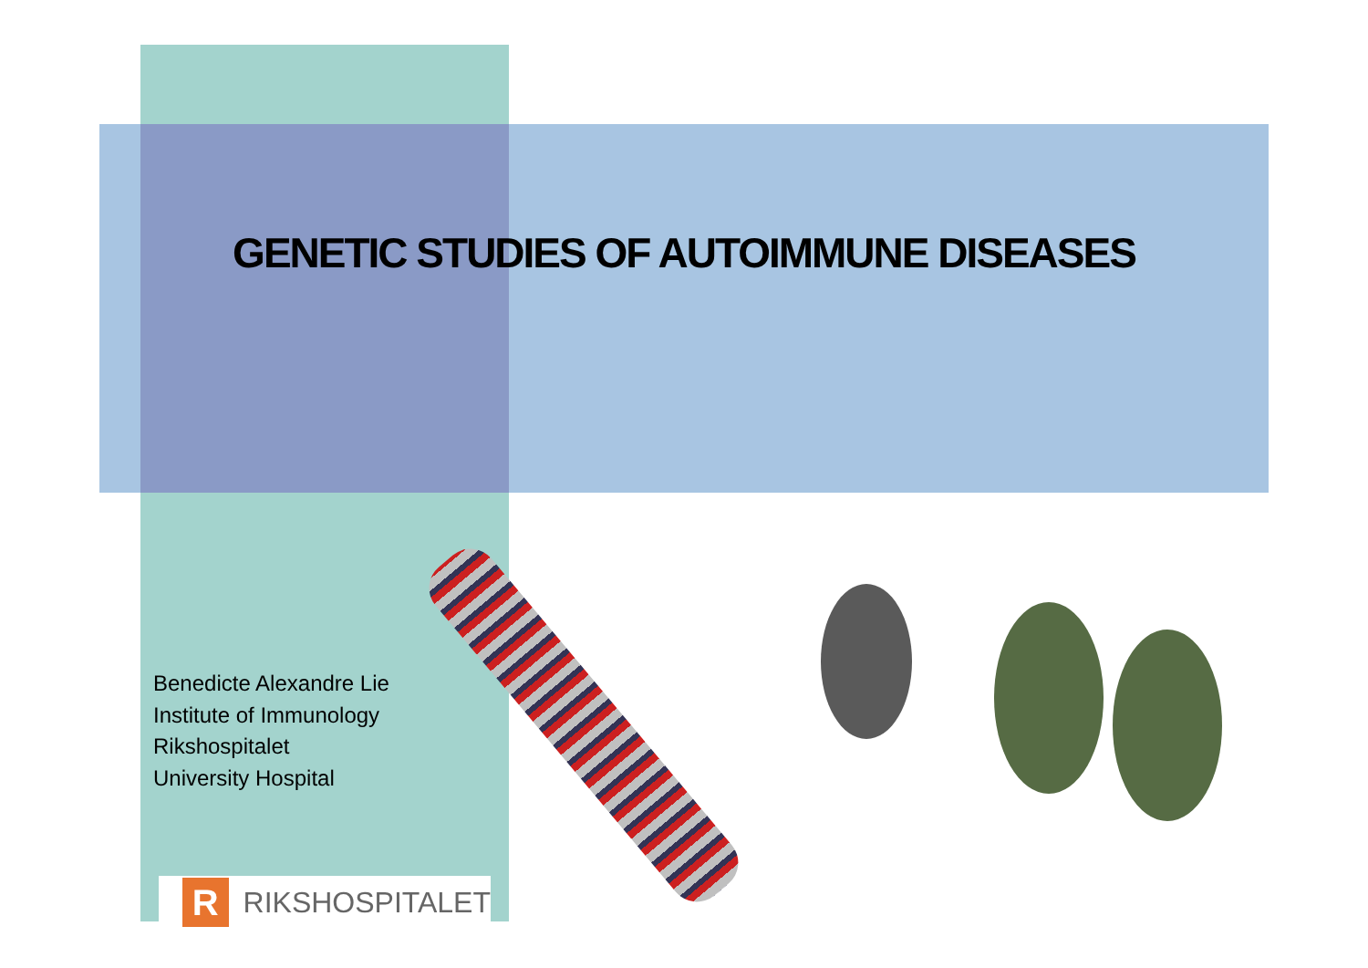GENETIC STUDIES OF AUTOIMMUNE DISEASES
Benedicte Alexandre Lie
Institute of Immunology
Rikshospitalet
University Hospital
R
RIKSHOSPITALET